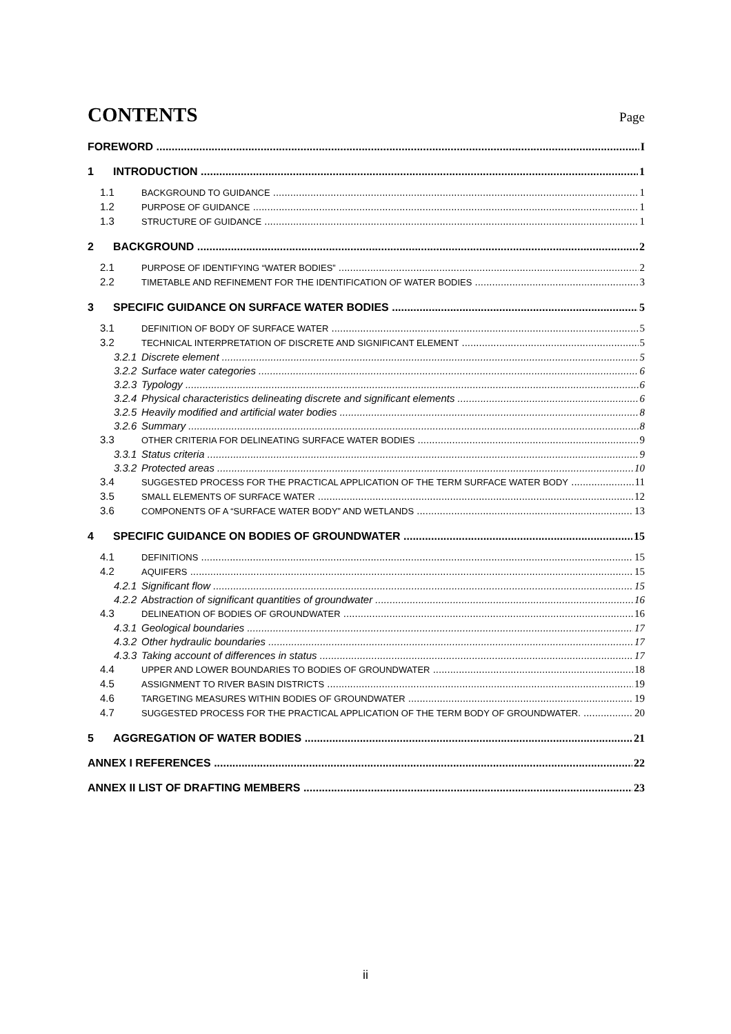CONTENTS
Page
FOREWORD I
1 INTRODUCTION 1
1.1 BACKGROUND TO GUIDANCE 1
1.2 PURPOSE OF GUIDANCE 1
1.3 STRUCTURE OF GUIDANCE 1
2 BACKGROUND 2
2.1 PURPOSE OF IDENTIFYING “WATER BODIES” 2
2.2 TIMETABLE AND REFINEMENT FOR THE IDENTIFICATION OF WATER BODIES 3
3 SPECIFIC GUIDANCE ON SURFACE WATER BODIES 5
3.1 DEFINITION OF BODY OF SURFACE WATER 5
3.2 TECHNICAL INTERPRETATION OF DISCRETE AND SIGNIFICANT ELEMENT 5
3.2.1 Discrete element 5
3.2.2 Surface water categories 6
3.2.3 Typology 6
3.2.4 Physical characteristics delineating discrete and significant elements 6
3.2.5 Heavily modified and artificial water bodies 8
3.2.6 Summary 8
3.3 OTHER CRITERIA FOR DELINEATING SURFACE WATER BODIES 9
3.3.1 Status criteria 9
3.3.2 Protected areas 10
3.4 SUGGESTED PROCESS FOR THE PRACTICAL APPLICATION OF THE TERM SURFACE WATER BODY 11
3.5 SMALL ELEMENTS OF SURFACE WATER 12
3.6 COMPONENTS OF A “SURFACE WATER BODY” AND WETLANDS 13
4 SPECIFIC GUIDANCE ON BODIES OF GROUNDWATER 15
4.1 DEFINITIONS 15
4.2 AQUIFERS 15
4.2.1 Significant flow 15
4.2.2 Abstraction of significant quantities of groundwater 16
4.3 DELINEATION OF BODIES OF GROUNDWATER 16
4.3.1 Geological boundaries 17
4.3.2 Other hydraulic boundaries 17
4.3.3 Taking account of differences in status 17
4.4 UPPER AND LOWER BOUNDARIES TO BODIES OF GROUNDWATER 18
4.5 ASSIGNMENT TO RIVER BASIN DISTRICTS 19
4.6 TARGETING MEASURES WITHIN BODIES OF GROUNDWATER 19
4.7 SUGGESTED PROCESS FOR THE PRACTICAL APPLICATION OF THE TERM BODY OF GROUNDWATER. 20
5 AGGREGATION OF WATER BODIES 21
ANNEX I REFERENCES 22
ANNEX II LIST OF DRAFTING MEMBERS 23
ii